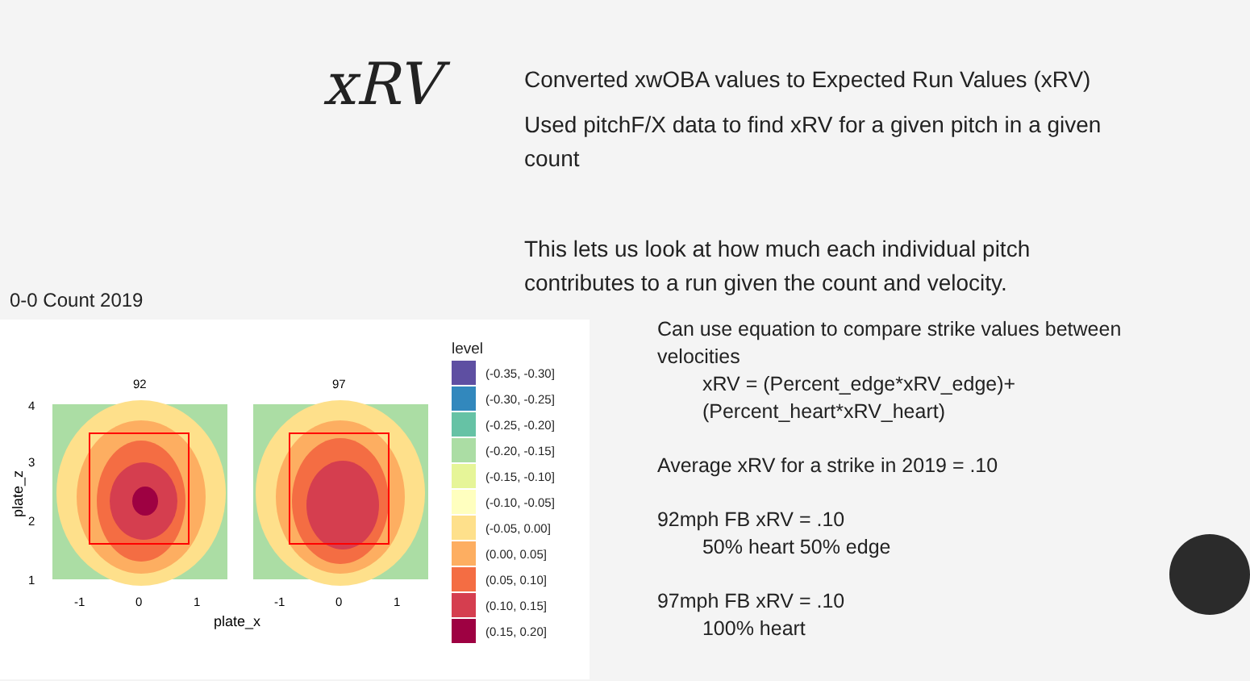xRV
Converted xwOBA values to Expected Run Values (xRV)
Used pitchF/X data to find xRV for a given pitch in a given count
This lets us look at how much each individual pitch contributes to a run given the count and velocity.
0-0 Count 2019
92
97
4
3
2
1
-1
0
1
-1
0
1
plate_x
plate_z
level
(-0.35, -0.30]
(-0.30, -0.25]
(-0.25, -0.20]
(-0.20, -0.15]
(-0.15, -0.10]
(-0.10, -0.05]
(-0.05, 0.00]
(0.00, 0.05]
(0.05, 0.10]
(0.10, 0.15]
(0.15, 0.20]
Can use equation to compare strike values between velocities
xRV = (Percent_edge*xRV_edge)+
(Percent_heart*xRV_heart)
Average xRV for a strike in 2019 = .10
92mph FB xRV = .10
50% heart 50% edge
97mph FB xRV = .10
100% heart